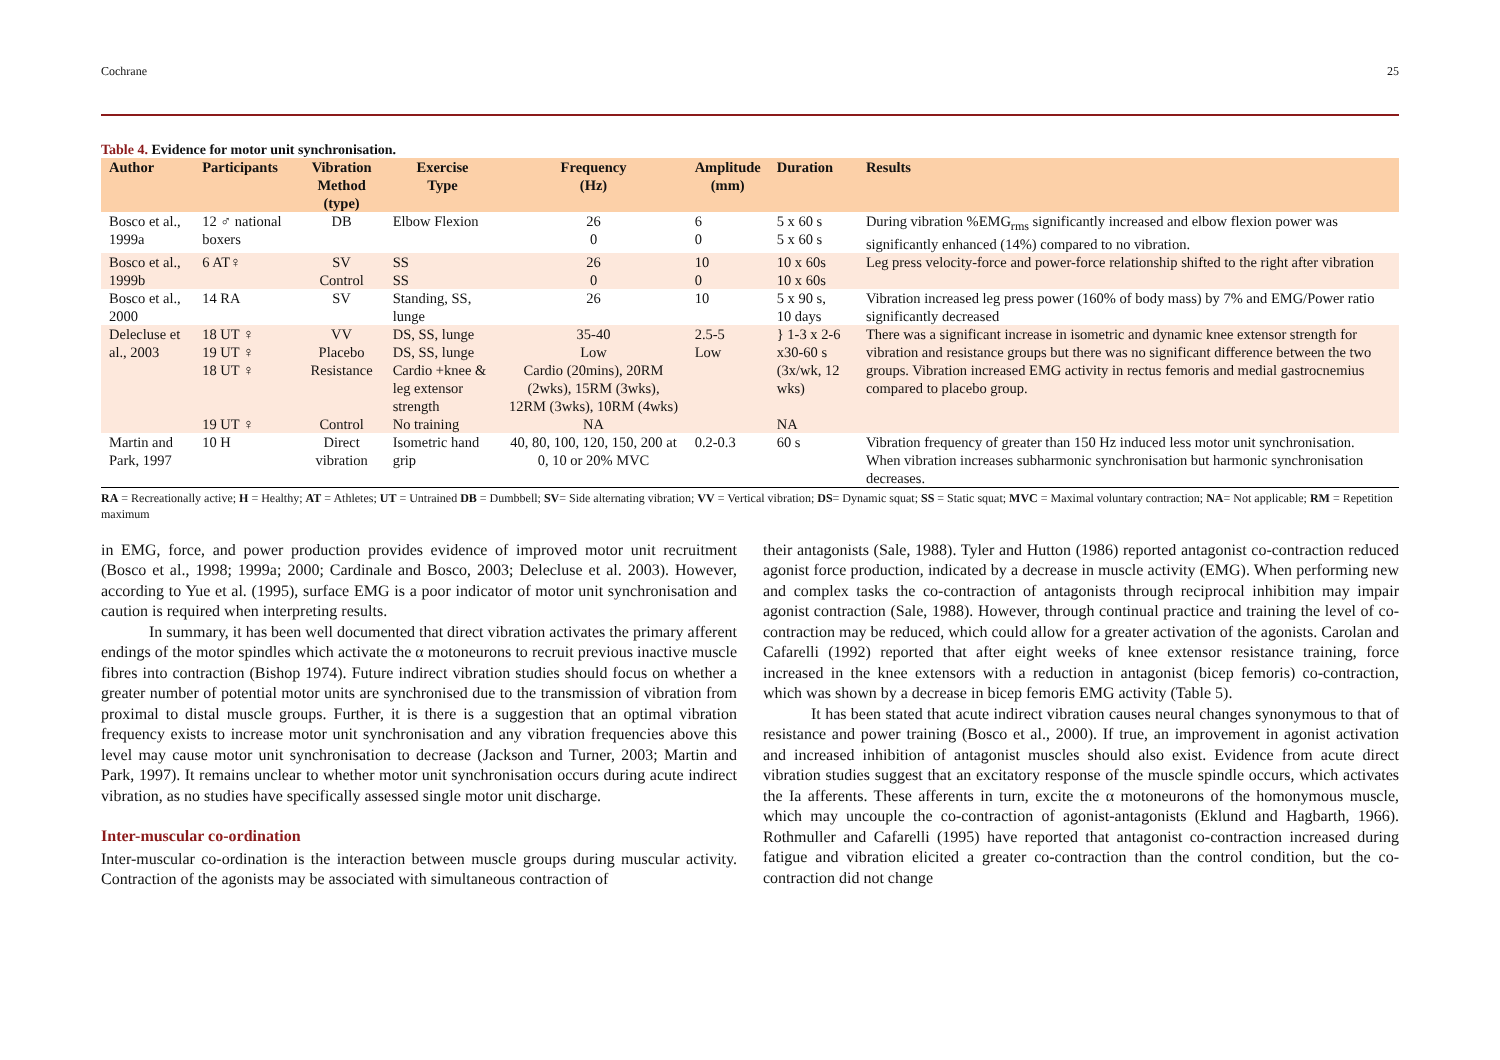Cochrane 25
Table 4. Evidence for motor unit synchronisation.
| Author | Participants | Vibration Method (type) | Exercise Type | Frequency (Hz) | Amplitude (mm) | Duration | Results |
| --- | --- | --- | --- | --- | --- | --- | --- |
| Bosco et al., 1999a | 12 ♂ national boxers | DB | Elbow Flexion | 26 0 | 6 0 | 5 x 60 s 5 x 60 s | During vibration %EMG<sub>rms</sub> significantly increased and elbow flexion power was significantly enhanced (14%) compared to no vibration. |
| Bosco et al., 1999b | 6 AT♀ | SV Control | SS SS | 26 0 | 10 0 | 10 x 60s 10 x 60s | Leg press velocity-force and power-force relationship shifted to the right after vibration |
| Bosco et al., 2000 | 14 RA | SV | Standing, SS, lunge | 26 | 10 | 5 x 90 s, 10 days | Vibration increased leg press power (160% of body mass) by 7% and EMG/Power ratio significantly decreased |
| Delecluse et al., 2003 | 18 UT ♀ 19 UT ♀ 18 UT ♀ | VV Placebo Resistance | DS, SS, lunge DS, SS, lunge Cardio +knee & leg extensor strength | 35-40 Low Cardio (20mins), 20RM (2wks), 15RM (3wks), 12RM (3wks), 10RM (4wks) | 2.5-5 Low | } 1-3 x 2-6 x30-60 s (3x/wk, 12 wks) | There was a significant increase in isometric and dynamic knee extensor strength for vibration and resistance groups but there was no significant difference between the two groups. Vibration increased EMG activity in rectus femoris and medial gastrocnemius compared to placebo group. |
| | 19 UT ♀ | Control | No training | NA | | NA | |
| Martin and Park, 1997 | 10 H | Direct vibration | Isometric hand grip | 40, 80, 100, 120, 150, 200 at 0, 10 or 20% MVC | 0.2-0.3 | 60 s | Vibration frequency of greater than 150 Hz induced less motor unit synchronisation. When vibration increases subharmonic synchronisation but harmonic synchronisation decreases. |
RA = Recreationally active; H = Healthy; AT = Athletes; UT = Untrained DB = Dumbbell; SV= Side alternating vibration; VV = Vertical vibration; DS= Dynamic squat; SS = Static squat; MVC = Maximal voluntary contraction; NA= Not applicable; RM = Repetition maximum
in EMG, force, and power production provides evidence of improved motor unit recruitment (Bosco et al., 1998; 1999a; 2000; Cardinale and Bosco, 2003; Delecluse et al. 2003). However, according to Yue et al. (1995), surface EMG is a poor indicator of motor unit synchronisation and caution is required when interpreting results.
In summary, it has been well documented that direct vibration activates the primary afferent endings of the motor spindles which activate the α motoneurons to recruit previous inactive muscle fibres into contraction (Bishop 1974). Future indirect vibration studies should focus on whether a greater number of potential motor units are synchronised due to the transmission of vibration from proximal to distal muscle groups. Further, it is there is a suggestion that an optimal vibration frequency exists to increase motor unit synchronisation and any vibration frequencies above this level may cause motor unit synchronisation to decrease (Jackson and Turner, 2003; Martin and Park, 1997). It remains unclear to whether motor unit synchronisation occurs during acute indirect vibration, as no studies have specifically assessed single motor unit discharge.
Inter-muscular co-ordination
Inter-muscular co-ordination is the interaction between muscle groups during muscular activity. Contraction of the agonists may be associated with simultaneous contraction of
their antagonists (Sale, 1988). Tyler and Hutton (1986) reported antagonist co-contraction reduced agonist force production, indicated by a decrease in muscle activity (EMG). When performing new and complex tasks the co-contraction of antagonists through reciprocal inhibition may impair agonist contraction (Sale, 1988). However, through continual practice and training the level of co-contraction may be reduced, which could allow for a greater activation of the agonists. Carolan and Cafarelli (1992) reported that after eight weeks of knee extensor resistance training, force increased in the knee extensors with a reduction in antagonist (bicep femoris) co-contraction, which was shown by a decrease in bicep femoris EMG activity (Table 5).
It has been stated that acute indirect vibration causes neural changes synonymous to that of resistance and power training (Bosco et al., 2000). If true, an improvement in agonist activation and increased inhibition of antagonist muscles should also exist. Evidence from acute direct vibration studies suggest that an excitatory response of the muscle spindle occurs, which activates the Ia afferents. These afferents in turn, excite the α motoneurons of the homonymous muscle, which may uncouple the co-contraction of agonist-antagonists (Eklund and Hagbarth, 1966). Rothmuller and Cafarelli (1995) have reported that antagonist co-contraction increased during fatigue and vibration elicited a greater co-contraction than the control condition, but the co-contraction did not change